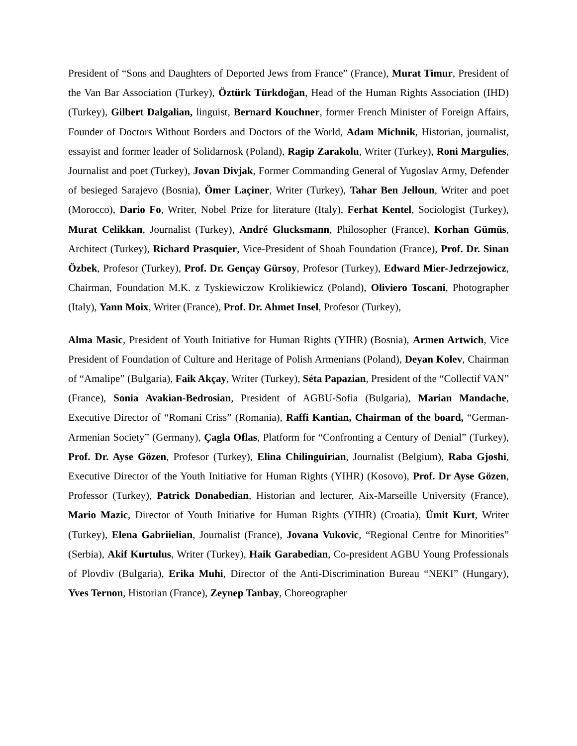President of “Sons and Daughters of Deported Jews from France” (France), Murat Timur, President of the Van Bar Association (Turkey), Öztürk Türkdoğan, Head of the Human Rights Association (IHD) (Turkey), Gilbert Dalgalian, linguist, Bernard Kouchner, former French Minister of Foreign Affairs, Founder of Doctors Without Borders and Doctors of the World, Adam Michnik, Historian, journalist, essayist and former leader of Solidarnosk (Poland), Ragip Zarakolu, Writer (Turkey), Roni Margulies, Journalist and poet (Turkey), Jovan Divjak, Former Commanding General of Yugoslav Army, Defender of besieged Sarajevo (Bosnia), Ömer Laçiner, Writer (Turkey), Tahar Ben Jelloun, Writer and poet (Morocco), Dario Fo, Writer, Nobel Prize for literature (Italy), Ferhat Kentel, Sociologist (Turkey), Murat Celikkan, Journalist (Turkey), André Glucksmann, Philosopher (France), Korhan Gümüs, Architect (Turkey), Richard Prasquier, Vice-President of Shoah Foundation (France), Prof. Dr. Sinan Özbek, Profesor (Turkey), Prof. Dr. Gençay Gürsoy, Profesor (Turkey), Edward Mier-Jedrzejowicz, Chairman, Foundation M.K. z Tyskiewiczow Krolikiewicz (Poland), Oliviero Toscani, Photographer (Italy), Yann Moix, Writer (France), Prof. Dr. Ahmet Insel, Profesor (Turkey),
Alma Masic, President of Youth Initiative for Human Rights (YIHR) (Bosnia), Armen Artwich, Vice President of Foundation of Culture and Heritage of Polish Armenians (Poland), Deyan Kolev, Chairman of “Amalipe” (Bulgaria), Faik Akçay, Writer (Turkey), Séta Papazian, President of the “Collectif VAN” (France), Sonia Avakian-Bedrosian, President of AGBU-Sofia (Bulgaria), Marian Mandache, Executive Director of “Romani Criss” (Romania), Raffi Kantian, Chairman of the board, “German-Armenian Society” (Germany), Çagla Oflas, Platform for “Confronting a Century of Denial” (Turkey), Prof. Dr. Ayse Gözen, Profesor (Turkey), Elina Chilinguirian, Journalist (Belgium), Raba Gjoshi, Executive Director of the Youth Initiative for Human Rights (YIHR) (Kosovo), Prof. Dr Ayse Gözen, Professor (Turkey), Patrick Donabedian, Historian and lecturer, Aix-Marseille University (France), Mario Mazic, Director of Youth Initiative for Human Rights (YIHR) (Croatia), Ümit Kurt, Writer (Turkey), Elena Gabriielian, Journalist (France), Jovana Vukovic, “Regional Centre for Minorities” (Serbia), Akif Kurtulus, Writer (Turkey), Haik Garabedian, Co-president AGBU Young Professionals of Plovdiv (Bulgaria), Erika Muhi, Director of the Anti-Discrimination Bureau “NEKI” (Hungary), Yves Ternon, Historian (France), Zeynep Tanbay, Choreographer